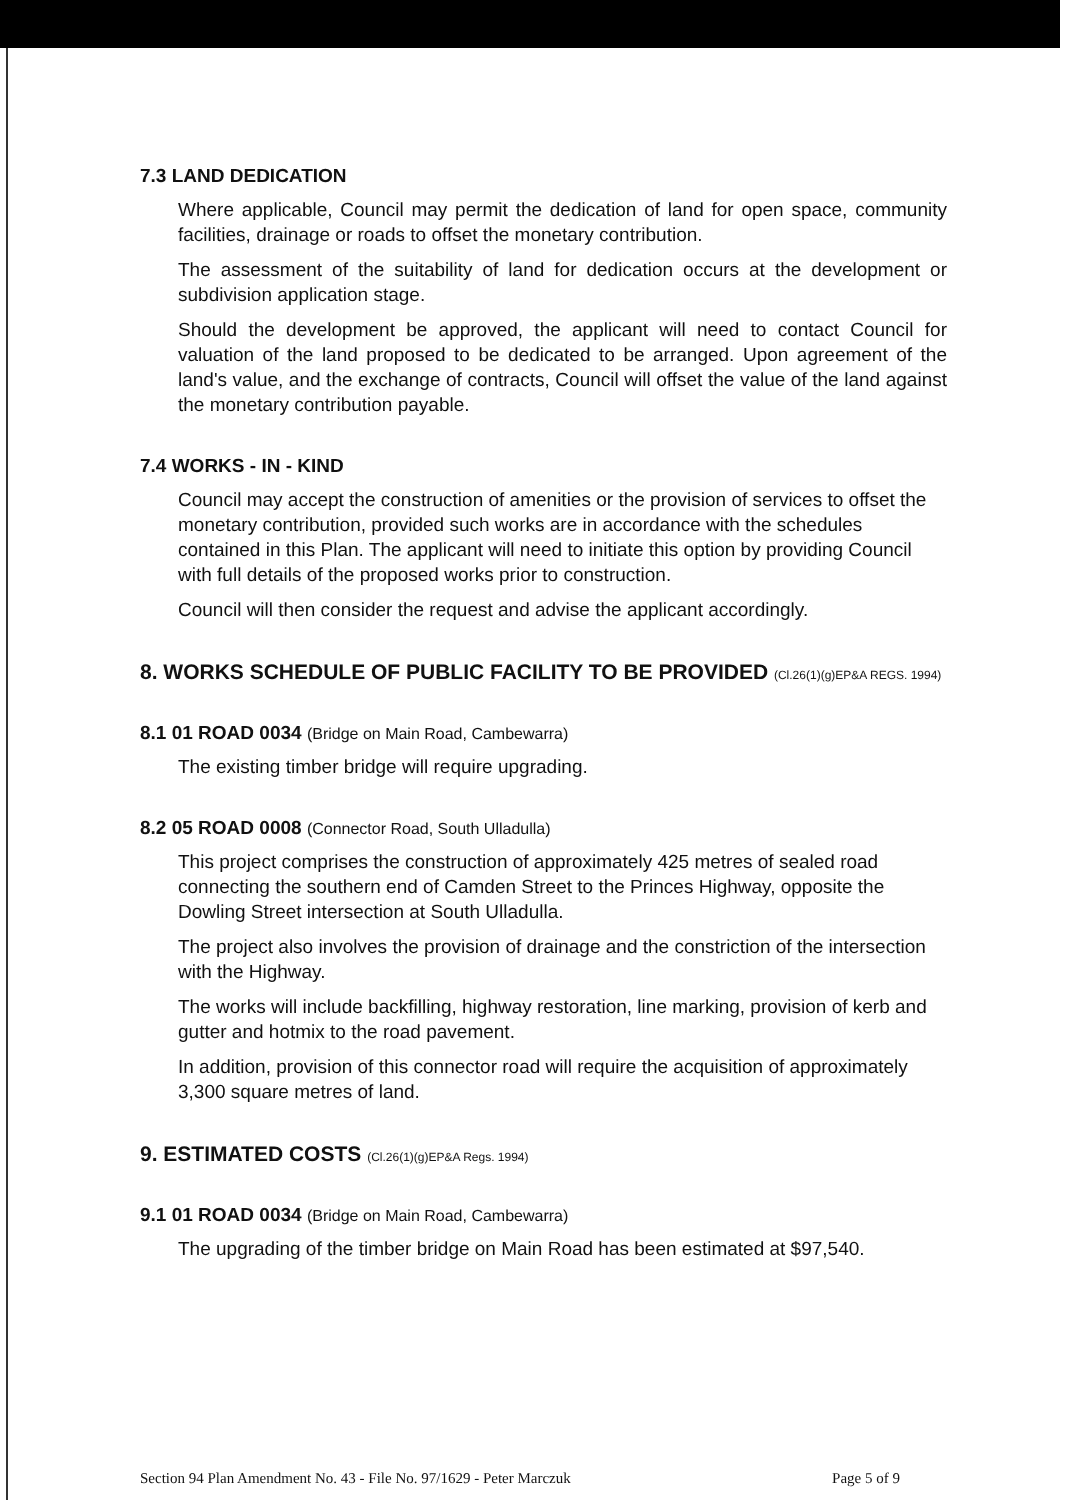7.3 LAND DEDICATION
Where applicable, Council may permit the dedication of land for open space, community facilities, drainage or roads to offset the monetary contribution.
The assessment of the suitability of land for dedication occurs at the development or subdivision application stage.
Should the development be approved, the applicant will need to contact Council for valuation of the land proposed to be dedicated to be arranged. Upon agreement of the land's value, and the exchange of contracts, Council will offset the value of the land against the monetary contribution payable.
7.4 WORKS - IN - KIND
Council may accept the construction of amenities or the provision of services to offset the monetary contribution, provided such works are in accordance with the schedules contained in this Plan. The applicant will need to initiate this option by providing Council with full details of the proposed works prior to construction.
Council will then consider the request and advise the applicant accordingly.
8. WORKS SCHEDULE OF PUBLIC FACILITY TO BE PROVIDED (Cl.26(1)(g)EP&A REGS. 1994)
8.1 01 ROAD 0034 (Bridge on Main Road, Cambewarra)
The existing timber bridge will require upgrading.
8.2 05 ROAD 0008 (Connector Road, South Ulladulla)
This project comprises the construction of approximately 425 metres of sealed road connecting the southern end of Camden Street to the Princes Highway, opposite the Dowling Street intersection at South Ulladulla.
The project also involves the provision of drainage and the constriction of the intersection with the Highway.
The works will include backfilling, highway restoration, line marking, provision of kerb and gutter and hotmix to the road pavement.
In addition, provision of this connector road will require the acquisition of approximately 3,300 square metres of land.
9. ESTIMATED COSTS (Cl.26(1)(g)EP&A Regs. 1994)
9.1 01 ROAD 0034 (Bridge on Main Road, Cambewarra)
The upgrading of the timber bridge on Main Road has been estimated at $97,540.
Section 94 Plan Amendment No. 43 - File No. 97/1629 - Peter Marczuk Page 5 of 9